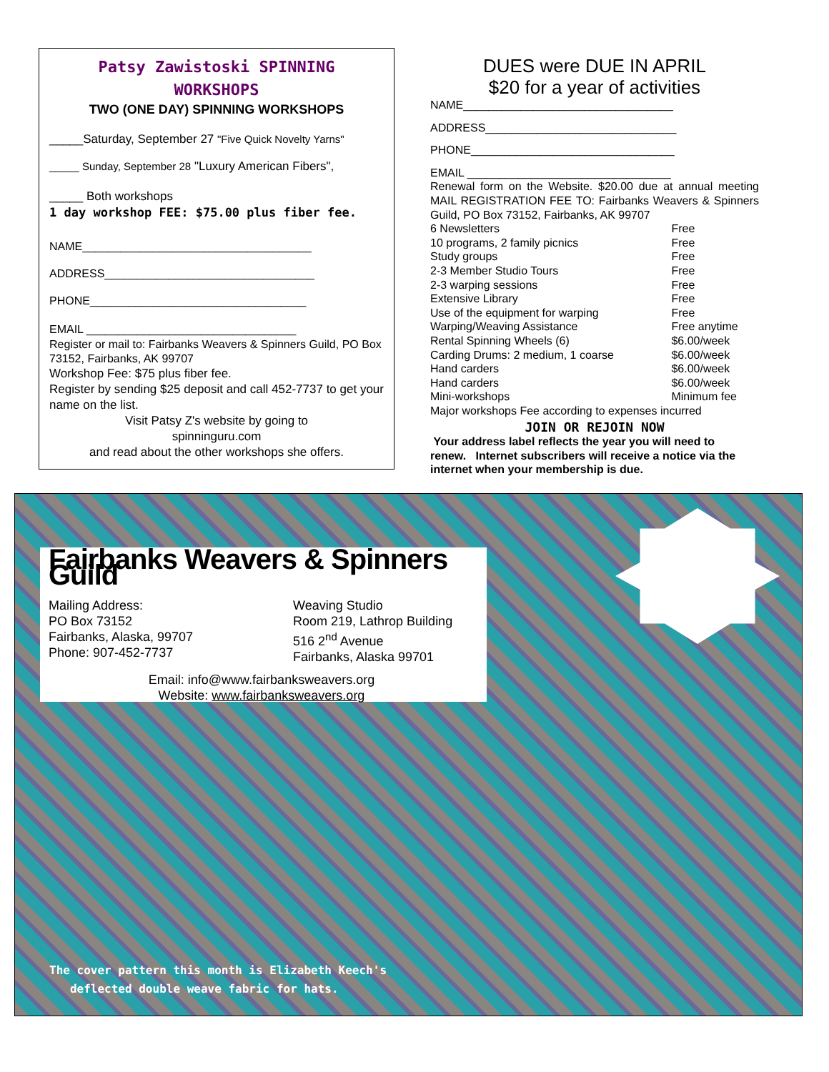Patsy Zawistoski SPINNING
WORKSHOPS
TWO (ONE DAY) SPINNING WORKSHOPS
_____Saturday, September 27 "Five Quick Novelty Yarns"
_____ Sunday, September 28 "Luxury American Fibers",
_____ Both workshops
1 day workshop FEE: $75.00 plus fiber fee.
NAME____________________________________
ADDRESS_________________________________
PHONE__________________________________
EMAIL _________________________________
Register or mail to: Fairbanks Weavers & Spinners Guild, PO Box 73152, Fairbanks, AK 99707
Workshop Fee: $75 plus fiber fee.
Register by sending $25 deposit and call 452-7737 to get your name on the list.
Visit Patsy Z's website by going to
spinninguru.com
and read about the other workshops she offers.
DUES were DUE IN APRIL
$20 for a year of activities
NAME_________________________________
ADDRESS______________________________
PHONE________________________________
EMAIL ________________________________
Renewal form on the Website. $20.00 due at annual meeting MAIL REGISTRATION FEE TO: Fairbanks Weavers & Spinners Guild, PO Box 73152, Fairbanks, AK 99707
| 6 Newsletters | Free |
| 10 programs, 2 family picnics | Free |
| Study groups | Free |
| 2-3 Member Studio Tours | Free |
| 2-3 warping sessions | Free |
| Extensive Library | Free |
| Use of the equipment for warping | Free |
| Warping/Weaving Assistance | Free anytime |
| Rental Spinning Wheels (6) | $6.00/week |
| Carding Drums: 2 medium, 1 coarse | $6.00/week |
| Hand carders | $6.00/week |
| Hand carders | $6.00/week |
| Mini-workshops | Minimum fee |
| Major workshops Fee according to expenses incurred | |
JOIN OR REJOIN NOW
Your address label reflects the year you will need to renew. Internet subscribers will receive a notice via the internet when your membership is due.
Fairbanks Weavers & Spinners Guild
Mailing Address:
PO Box 73152
Fairbanks, Alaska, 99707
Phone: 907-452-7737
Weaving Studio
Room 219, Lathrop Building
516 2<sup>nd</sup> Avenue
Fairbanks, Alaska 99701
Email: info@www.fairbanksweavers.org
Website: www.fairbanksweavers.org
The cover pattern this month is Elizabeth Keech's
deflected double weave fabric for hats.